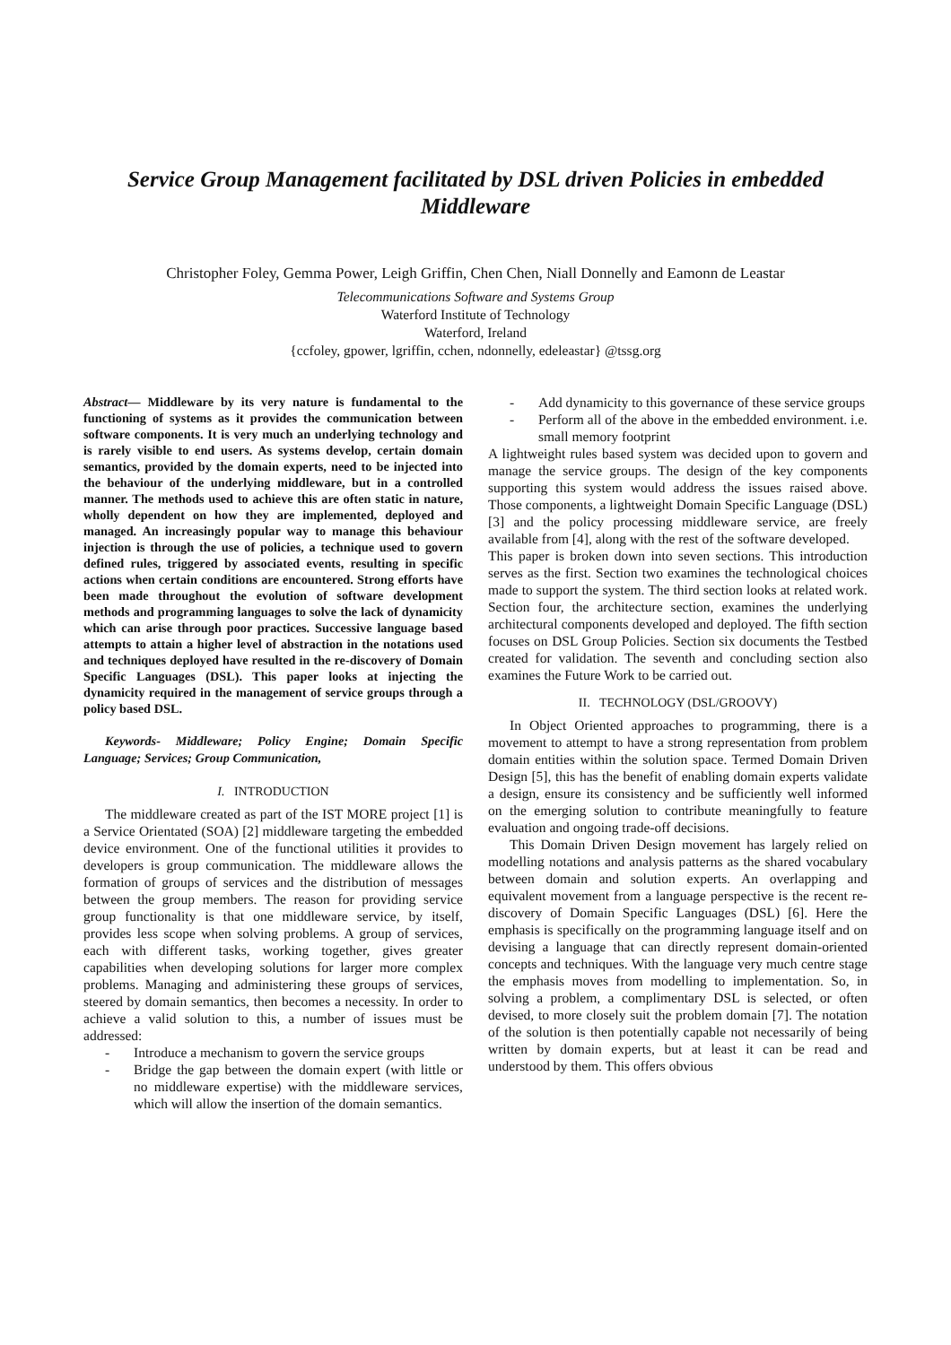Service Group Management facilitated by DSL driven Policies in embedded Middleware
Christopher Foley, Gemma Power, Leigh Griffin, Chen Chen, Niall Donnelly and Eamonn de Leastar
Telecommunications Software and Systems Group
Waterford Institute of Technology
Waterford, Ireland
{ccfoley, gpower, lgriffin, cchen, ndonnelly, edeleastar} @tssg.org
Abstract— Middleware by its very nature is fundamental to the functioning of systems as it provides the communication between software components. It is very much an underlying technology and is rarely visible to end users. As systems develop, certain domain semantics, provided by the domain experts, need to be injected into the behaviour of the underlying middleware, but in a controlled manner. The methods used to achieve this are often static in nature, wholly dependent on how they are implemented, deployed and managed. An increasingly popular way to manage this behaviour injection is through the use of policies, a technique used to govern defined rules, triggered by associated events, resulting in specific actions when certain conditions are encountered. Strong efforts have been made throughout the evolution of software development methods and programming languages to solve the lack of dynamicity which can arise through poor practices. Successive language based attempts to attain a higher level of abstraction in the notations used and techniques deployed have resulted in the re-discovery of Domain Specific Languages (DSL). This paper looks at injecting the dynamicity required in the management of service groups through a policy based DSL.
Keywords- Middleware; Policy Engine; Domain Specific Language; Services; Group Communication,
I. INTRODUCTION
The middleware created as part of the IST MORE project [1] is a Service Orientated (SOA) [2] middleware targeting the embedded device environment. One of the functional utilities it provides to developers is group communication. The middleware allows the formation of groups of services and the distribution of messages between the group members. The reason for providing service group functionality is that one middleware service, by itself, provides less scope when solving problems. A group of services, each with different tasks, working together, gives greater capabilities when developing solutions for larger more complex problems. Managing and administering these groups of services, steered by domain semantics, then becomes a necessity. In order to achieve a valid solution to this, a number of issues must be addressed:
- Introduce a mechanism to govern the service groups
- Bridge the gap between the domain expert (with little or no middleware expertise) with the middleware services, which will allow the insertion of the domain semantics.
- Add dynamicity to this governance of these service groups
- Perform all of the above in the embedded environment. i.e. small memory footprint
A lightweight rules based system was decided upon to govern and manage the service groups. The design of the key components supporting this system would address the issues raised above. Those components, a lightweight Domain Specific Language (DSL) [3] and the policy processing middleware service, are freely available from [4], along with the rest of the software developed.
This paper is broken down into seven sections. This introduction serves as the first. Section two examines the technological choices made to support the system. The third section looks at related work. Section four, the architecture section, examines the underlying architectural components developed and deployed. The fifth section focuses on DSL Group Policies. Section six documents the Testbed created for validation. The seventh and concluding section also examines the Future Work to be carried out.
II. TECHNOLOGY (DSL/GROOVY)
In Object Oriented approaches to programming, there is a movement to attempt to have a strong representation from problem domain entities within the solution space. Termed Domain Driven Design [5], this has the benefit of enabling domain experts validate a design, ensure its consistency and be sufficiently well informed on the emerging solution to contribute meaningfully to feature evaluation and ongoing trade-off decisions.
This Domain Driven Design movement has largely relied on modelling notations and analysis patterns as the shared vocabulary between domain and solution experts. An overlapping and equivalent movement from a language perspective is the recent re-discovery of Domain Specific Languages (DSL) [6]. Here the emphasis is specifically on the programming language itself and on devising a language that can directly represent domain-oriented concepts and techniques. With the language very much centre stage the emphasis moves from modelling to implementation. So, in solving a problem, a complimentary DSL is selected, or often devised, to more closely suit the problem domain [7]. The notation of the solution is then potentially capable not necessarily of being written by domain experts, but at least it can be read and understood by them. This offers obvious